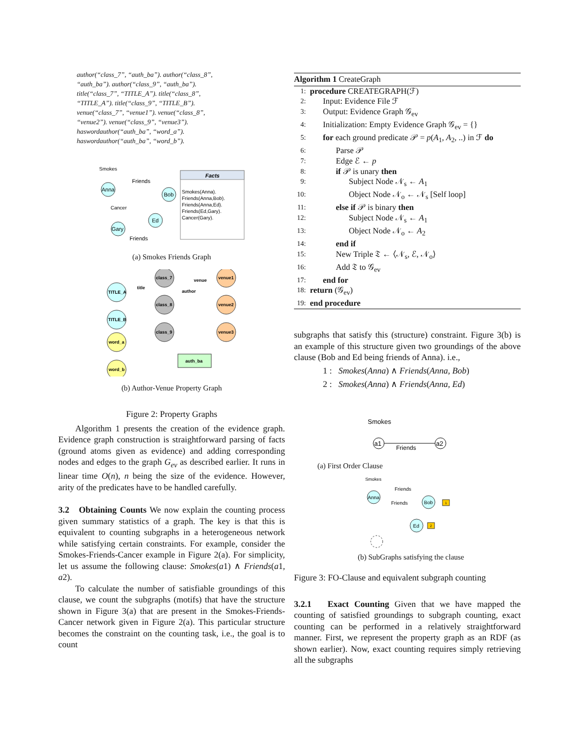author(“class_7”, “auth_ba”). author(“class_8”,
“auth_ba”). author(“class_9”, “auth_ba”).
title(“class_7”, “TITLE_A”). title(“class_8”,
“TITLE_A”). title(“class_9”, “TITLE_B”).
venue(“class_7”, “venue1”). venue(“class_8”,
“venue2”). venue(“class_9”, “venue3”).
haswordauthor(“auth_ba”, “word_a”).
haswordauthor(“auth_ba”, “word_b”).
Anna
Bob
Ed
Gary
Smokes
Cancer
Friends
Friends
Facts
Smokes(Anna).
Friends(Anna,Bob).
Friends(Anna,Ed).
Friends(Ed,Gary).
Cancer(Gary).
(a) Smokes Friends Graph
class_7
class_8
class_9
venue1
venue2
venue3
TITLE_A
TITLE_B
word_a
word_b
auth_ba
venue
title
author
(b) Author-Venue Property Graph
Figure 2: Property Graphs
Algorithm 1 presents the creation of the evidence graph. Evidence graph construction is straightforward parsing of facts (ground atoms given as evidence) and adding corresponding nodes and edges to the graph G<sub>ev</sub> as described earlier. It runs in linear time O(n), n being the size of the evidence. However, arity of the predicates have to be handled carefully.
3.2 Obtaining Counts We now explain the counting process given summary statistics of a graph. The key is that this is equivalent to counting subgraphs in a heterogeneous network while satisfying certain constraints. For example, consider the Smokes-Friends-Cancer example in Figure 2(a). For simplicity, let us assume the following clause: Smokes(a1) ∧ Friends(a1, a2).
To calculate the number of satisfiable groundings of this clause, we count the subgraphs (motifs) that have the structure shown in Figure 3(a) that are present in the Smokes-Friends-Cancer network given in Figure 2(a). This particular structure becomes the constraint on the counting task, i.e., the goal is to count
Algorithm 1 CreateGraph
1: procedure CREATEGRAPH(ℱ)
2: Input: Evidence File ℱ
3: Output: Evidence Graph 𝒢<sub>ev</sub>
4: Initialization: Empty Evidence Graph 𝒢<sub>ev</sub> = {}
5: for each ground predicate 𝒫 = p(A<sub>1</sub>, A<sub>2</sub>, ..) in ℱ do
6: Parse 𝒫
7: Edge ℰ ← p
8: if 𝒫 is unary then
9: Subject Node 𝒩<sub>s</sub> ← A<sub>1</sub>
10: Object Node 𝒩<sub>o</sub> ← 𝒩<sub>s</sub> [Self loop]
11: else if 𝒫 is binary then
12: Subject Node 𝒩<sub>s</sub> ← A<sub>1</sub>
13: Object Node 𝒩<sub>o</sub> ← A<sub>2</sub>
14: end if
15: New Triple 𝔗 ← ⟨𝒩<sub>s</sub>, ℰ, 𝒩<sub>o</sub>⟩
16: Add 𝔗 to 𝒢<sub>ev</sub>
17: end for
18: return (𝒢<sub>ev</sub>)
19: end procedure
subgraphs that satisfy this (structure) constraint. Figure 3(b) is an example of this structure given two groundings of the above clause (Bob and Ed being friends of Anna). i.e.,
1 : Smokes(Anna) ∧ Friends(Anna, Bob)
2 : Smokes(Anna) ∧ Friends(Anna, Ed)
Smokes
a1
a2
Friends
(a) First Order Clause
Smokes
Anna
Bob
Ed
1
2
Friends
Friends
(b) SubGraphs satisfying the clause
Figure 3: FO-Clause and equivalent subgraph counting
3.2.1 Exact Counting Given that we have mapped the counting of satisfied groundings to subgraph counting, exact counting can be performed in a relatively straightforward manner. First, we represent the property graph as an RDF (as shown earlier). Now, exact counting requires simply retrieving all the subgraphs